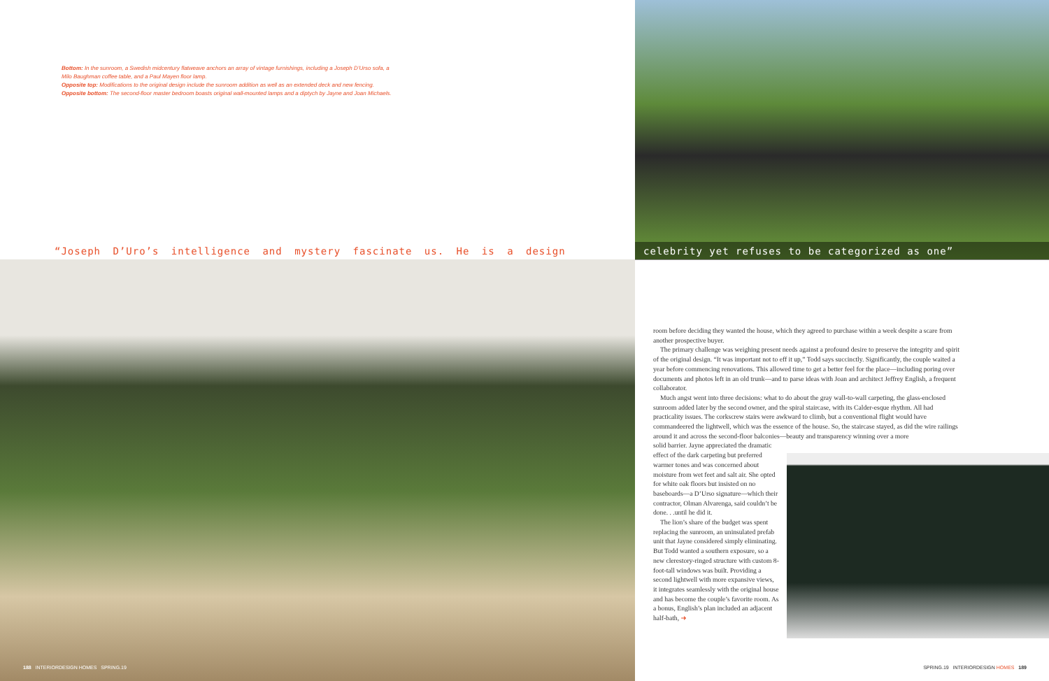Bottom: In the sunroom, a Swedish midcentury flatweave anchors an array of vintage furnishings, including a Joseph D’Urso sofa, a Milo Baughman coffee table, and a Paul Mayen floor lamp.
Opposite top: Modifications to the original design include the sunroom addition as well as an extended deck and new fencing.
Opposite bottom: The second-floor master bedroom boasts original wall-mounted lamps and a diptych by Jayne and Joan Michaels.
“Joseph D’Uro’s intelligence and mystery fascinate us. He is a design
188 INTERIORDESIGN HOMES SPRING.19
celebrity yet refuses to be categorized as one”
room before deciding they wanted the house, which they agreed to purchase within a week despite a scare from another prospective buyer.
The primary challenge was weighing present needs against a profound desire to preserve the integrity and spirit of the original design. “It was important not to eff it up,” Todd says succinctly. Significantly, the couple waited a year before commencing renovations. This allowed time to get a better feel for the place—including poring over documents and photos left in an old trunk—and to parse ideas with Joan and architect Jeffrey English, a frequent collaborator.
Much angst went into three decisions: what to do about the gray wall-to-wall carpeting, the glass-enclosed sunroom added later by the second owner, and the spiral staircase, with its Calder-esque rhythm. All had practicality issues. The corkscrew stairs were awkward to climb, but a conventional flight would have commandeered the lightwell, which was the essence of the house. So, the staircase stayed, as did the wire railings around it and across the second-floor balconies—beauty and transparency winning over a more
solid barrier. Jayne appreciated the dramatic effect of the dark carpeting but preferred warmer tones and was concerned about moisture from wet feet and salt air. She opted for white oak floors but insisted on no baseboards—a D’Urso signature—which their contractor, Olman Alvarenga, said couldn’t be done. . .until he did it.
The lion’s share of the budget was spent replacing the sunroom, an uninsulated prefab unit that Jayne considered simply eliminating. But Todd wanted a southern exposure, so a new clerestory-ringed structure with custom 8-foot-tall windows was built. Providing a second lightwell with more expansive views, it integrates seamlessly with the original house and has become the couple’s favorite room. As a bonus, English’s plan included an adjacent half-bath, ➜
SPRING.19 INTERIORDESIGN HOMES 189